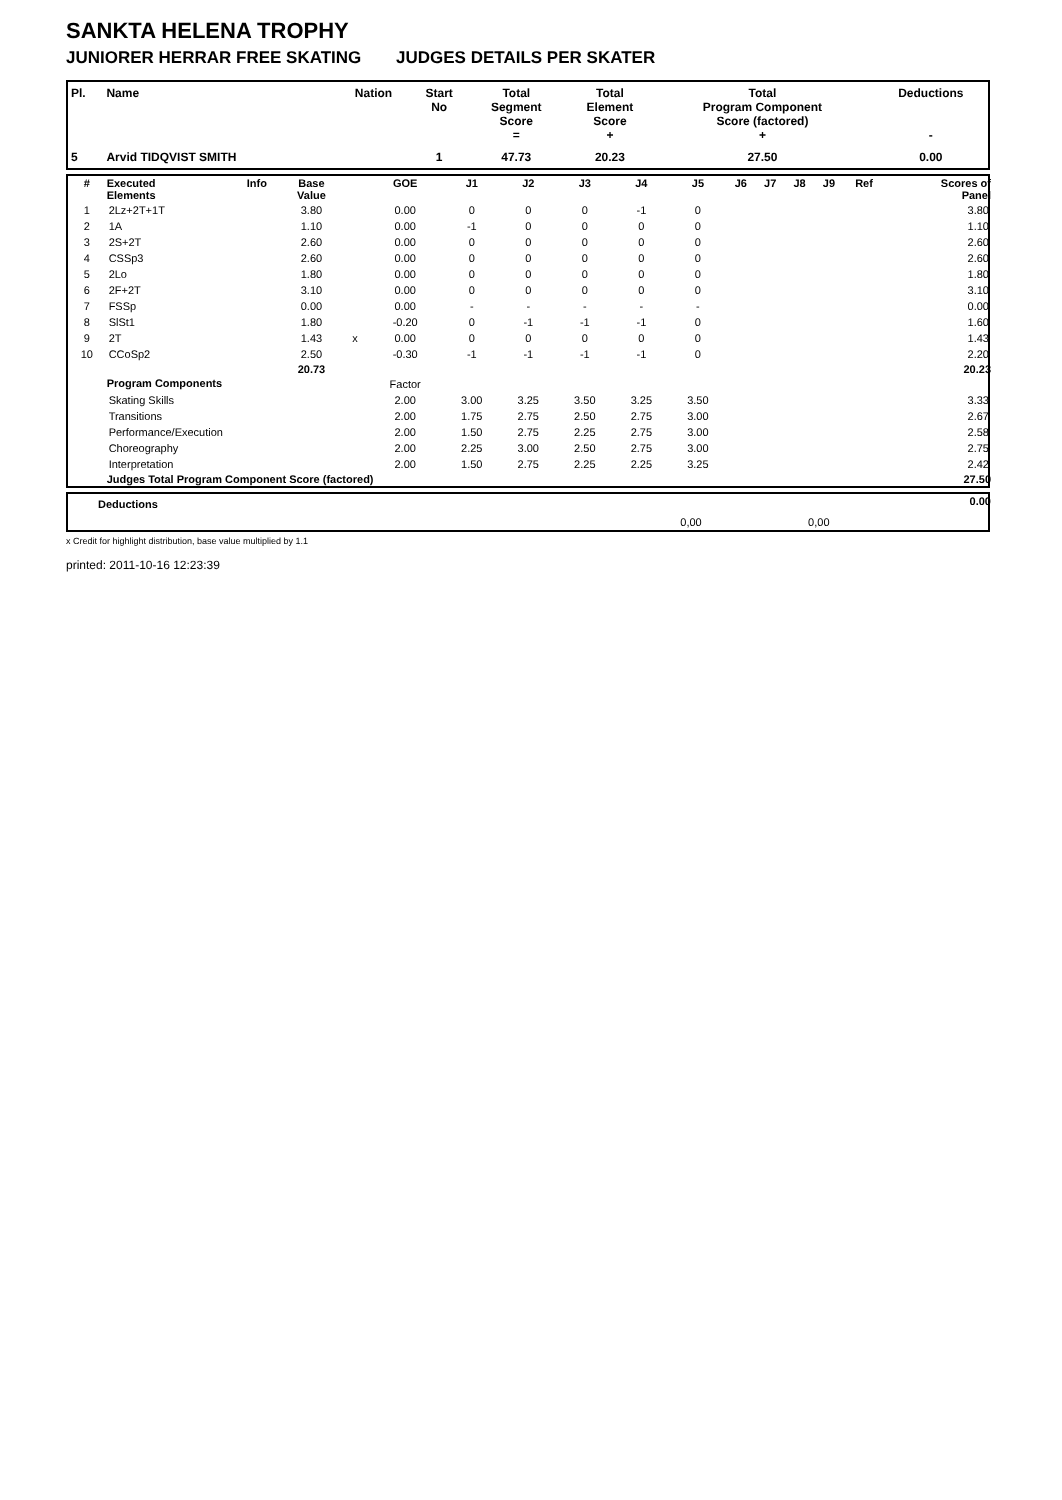SANKTA HELENA TROPHY
JUNIORER HERRAR FREE SKATING JUDGES DETAILS PER SKATER
| Pl. | Name | Nation | Start No | Total Segment Score = | Total Element Score + | Total Program Component Score (factored) + | Deductions - |
| --- | --- | --- | --- | --- | --- | --- | --- |
| 5 | Arvid TIDQVIST SMITH | | 1 | 47.73 | 20.23 | 27.50 | 0.00 |
| # | Executed Elements | Info | Base Value | | GOE | J1 | J2 | J3 | J4 | J5 | J6 | J7 | J8 | J9 | Ref | Scores of Panel |
| --- | --- | --- | --- | --- | --- | --- | --- | --- | --- | --- | --- | --- | --- | --- | --- | --- |
| 1 | 2Lz+2T+1T | | 3.80 | | 0.00 | 0 | 0 | 0 | -1 | 0 | | | | | | 3.80 |
| 2 | 1A | | 1.10 | | 0.00 | -1 | 0 | 0 | 0 | 0 | | | | | | 1.10 |
| 3 | 2S+2T | | 2.60 | | 0.00 | 0 | 0 | 0 | 0 | 0 | | | | | | 2.60 |
| 4 | CSSp3 | | 2.60 | | 0.00 | 0 | 0 | 0 | 0 | 0 | | | | | | 2.60 |
| 5 | 2Lo | | 1.80 | | 0.00 | 0 | 0 | 0 | 0 | 0 | | | | | | 1.80 |
| 6 | 2F+2T | | 3.10 | | 0.00 | 0 | 0 | 0 | 0 | 0 | | | | | | 3.10 |
| 7 | FSSp | | 0.00 | | 0.00 | - | - | - | - | - | | | | | | 0.00 |
| 8 | SlSt1 | | 1.80 | | -0.20 | 0 | -1 | -1 | -1 | 0 | | | | | | 1.60 |
| 9 | 2T | | 1.43 | x | 0.00 | 0 | 0 | 0 | 0 | 0 | | | | | | 1.43 |
| 10 | CCoSp2 | | 2.50 | | -0.30 | -1 | -1 | -1 | -1 | 0 | | | | | | 2.20 |
| | | | 20.73 | | | | | | | | | | | | | 20.23 |
| | Program Components | | | | Factor | | | | | | | | | | | |
| | Skating Skills | | | | 2.00 | 3.00 | 3.25 | 3.50 | 3.25 | 3.50 | | | | | | 3.33 |
| | Transitions | | | | 2.00 | 1.75 | 2.75 | 2.50 | 2.75 | 3.00 | | | | | | 2.67 |
| | Performance/Execution | | | | 2.00 | 1.50 | 2.75 | 2.25 | 2.75 | 3.00 | | | | | | 2.58 |
| | Choreography | | | | 2.00 | 2.25 | 3.00 | 2.50 | 2.75 | 3.00 | | | | | | 2.75 |
| | Interpretation | | | | 2.00 | 1.50 | 2.75 | 2.25 | 2.25 | 3.25 | | | | | | 2.42 |
| | Judges Total Program Component Score (factored) | | | | | | | | | | | | | | | 27.50 |
| Deductions | | | 0.00 |
| | 0,00 | 0,00 | |
x Credit for highlight distribution, base value multiplied by 1.1
printed: 2011-10-16 12:23:39